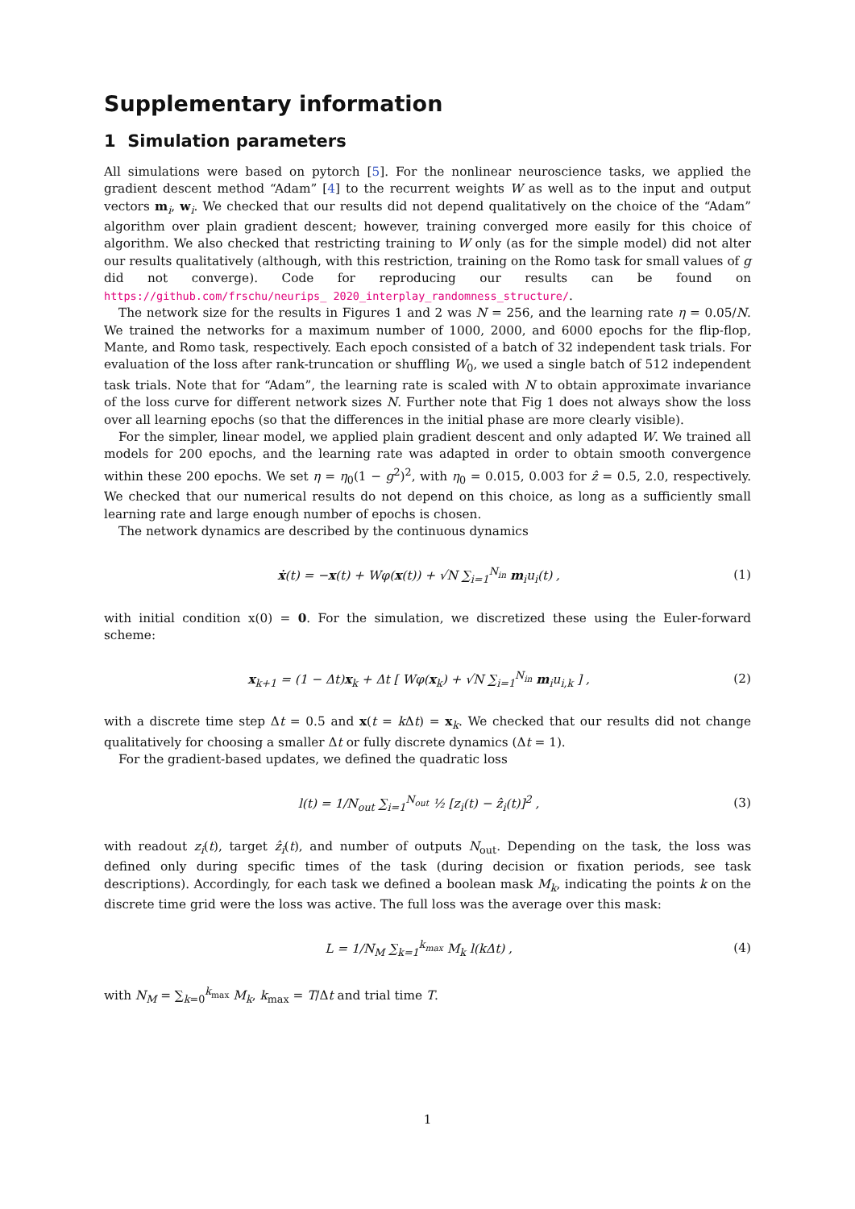Supplementary information
1 Simulation parameters
All simulations were based on pytorch [5]. For the nonlinear neuroscience tasks, we applied the gradient descent method “Adam” [4] to the recurrent weights W as well as to the input and output vectors m<sub>i</sub>, w<sub>i</sub>. We checked that our results did not depend qualitatively on the choice of the “Adam” algorithm over plain gradient descent; however, training converged more easily for this choice of algorithm. We also checked that restricting training to W only (as for the simple model) did not alter our results qualitatively (although, with this restriction, training on the Romo task for small values of g did not converge). Code for reproducing our results can be found on https://github.com/frschu/neurips_ 2020_interplay_randomness_structure/.
The network size for the results in Figures 1 and 2 was N = 256, and the learning rate η = 0.05/N. We trained the networks for a maximum number of 1000, 2000, and 6000 epochs for the flip-flop, Mante, and Romo task, respectively. Each epoch consisted of a batch of 32 independent task trials. For evaluation of the loss after rank-truncation or shuffling W<sub>0</sub>, we used a single batch of 512 independent task trials. Note that for “Adam”, the learning rate is scaled with N to obtain approximate invariance of the loss curve for different network sizes N. Further note that Fig 1 does not always show the loss over all learning epochs (so that the differences in the initial phase are more clearly visible).
For the simpler, linear model, we applied plain gradient descent and only adapted W. We trained all models for 200 epochs, and the learning rate was adapted in order to obtain smooth convergence within these 200 epochs. We set η = η<sub>0</sub>(1 − g<sup>2</sup>)<sup>2</sup>, with η<sub>0</sub> = 0.015, 0.003 for ẑ = 0.5, 2.0, respectively. We checked that our numerical results do not depend on this choice, as long as a sufficiently small learning rate and large enough number of epochs is chosen.
The network dynamics are described by the continuous dynamics
ẋ(t) = −x(t) + Wφ(x(t)) + √N ∑<sub>i=1</sub><sup>N<sub>in</sub></sup> m<sub>i</sub>u<sub>i</sub>(t) , (1)
with initial condition x(0) = 0. For the simulation, we discretized these using the Euler-forward scheme:
x<sub>k+1</sub> = (1 − Δt)x<sub>k</sub> + Δt [ Wφ(x<sub>k</sub>) + √N ∑<sub>i=1</sub><sup>N<sub>in</sub></sup> m<sub>i</sub>u<sub>i,k</sub> ] , (2)
with a discrete time step Δt = 0.5 and x(t = k Δt) = x<sub>k</sub>. We checked that our results did not change qualitatively for choosing a smaller Δt or fully discrete dynamics (Δt = 1).
For the gradient-based updates, we defined the quadratic loss
l(t) = 1/N<sub>out</sub> ∑<sub>i=1</sub><sup>N<sub>out</sub></sup> ½ [z<sub>i</sub>(t) − ẑ<sub>i</sub>(t)]<sup>2</sup> , (3)
with readout z<sub>i</sub>(t), target ẑ<sub>i</sub>(t), and number of outputs N<sub>out</sub>. Depending on the task, the loss was defined only during specific times of the task (during decision or fixation periods, see task descriptions). Accordingly, for each task we defined a boolean mask M<sub>k</sub>, indicating the points k on the discrete time grid were the loss was active. The full loss was the average over this mask:
L = 1/N<sub>M</sub> ∑<sub>k=1</sub><sup>k<sub>max</sub></sup> M<sub>k</sub> l(kΔt) , (4)
with N<sub>M</sub> = ∑<sub>k=0</sub><sup>k<sub>max</sub></sup> M<sub>k</sub>, k<sub>max</sub> = T/Δt and trial time T.
1